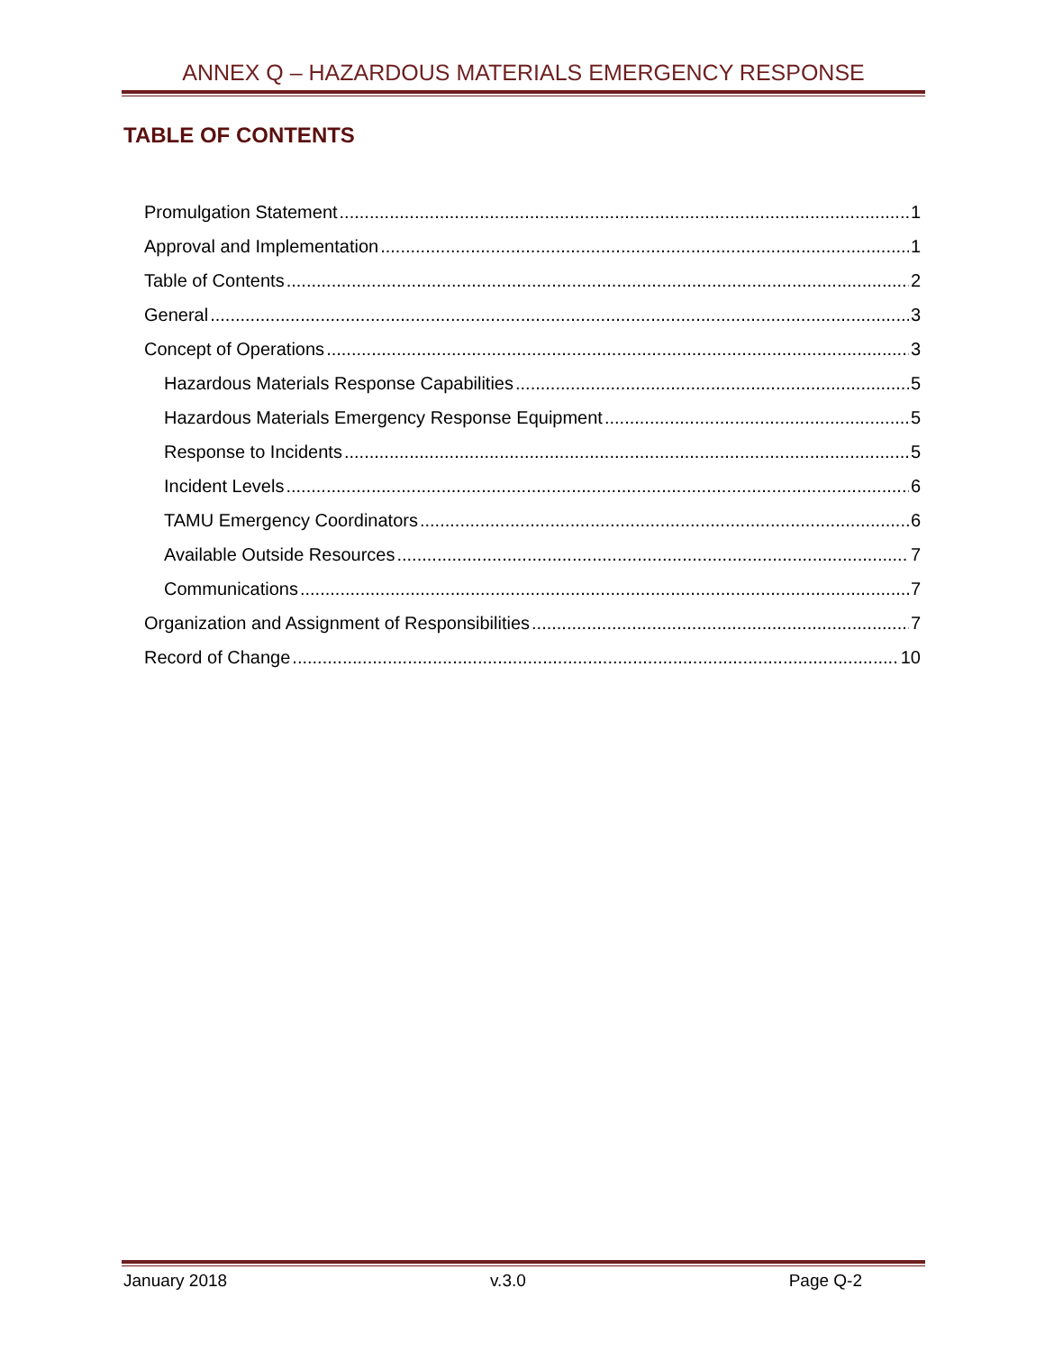ANNEX Q – HAZARDOUS MATERIALS EMERGENCY RESPONSE
TABLE OF CONTENTS
Promulgation Statement 1
Approval and Implementation 1
Table of Contents 2
General 3
Concept of Operations 3
Hazardous Materials Response Capabilities 5
Hazardous Materials Emergency Response Equipment 5
Response to Incidents 5
Incident Levels 6
TAMU Emergency Coordinators 6
Available Outside Resources 7
Communications 7
Organization and Assignment of Responsibilities 7
Record of Change 10
January 2018 v.3.0 Page Q-2